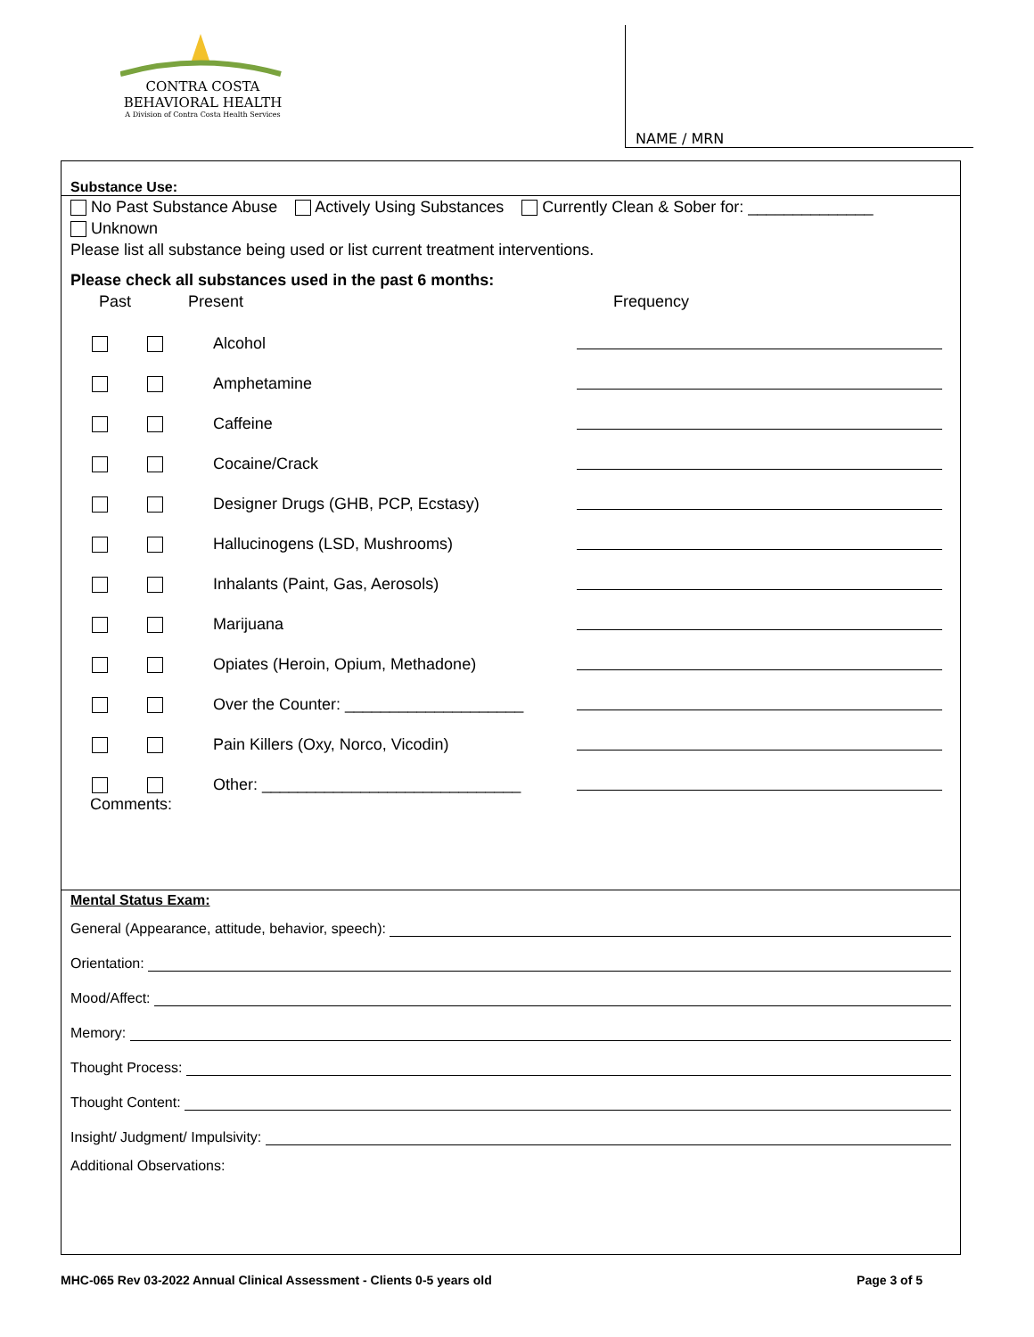CONTRA COSTA
BEHAVIORAL HEALTH
A Division of Contra Costa Health Services
NAME / MRN
Substance Use:
No Past Substance Abuse Actively Using Substances Currently Clean & Sober for: ______________
Unknown
Please list all substance being used or list current treatment interventions.
Please check all substances used in the past 6 months:
Past Present Frequency
Alcohol
Amphetamine
Caffeine
Cocaine/Crack
Designer Drugs (GHB, PCP, Ecstasy)
Hallucinogens (LSD, Mushrooms)
Inhalants (Paint, Gas, Aerosols)
Marijuana
Opiates (Heroin, Opium, Methadone)
Over the Counter: ____________________
Pain Killers (Oxy, Norco, Vicodin)
Other: _____________________________
Comments:
Mental Status Exam:
General (Appearance, attitude, behavior, speech):
Orientation:
Mood/Affect:
Memory:
Thought Process:
Thought Content:
Insight/ Judgment/ Impulsivity:
Additional Observations:
MHC-065 Rev 03-2022 Annual Clinical Assessment - Clients 0-5 years old Page 3 of 5